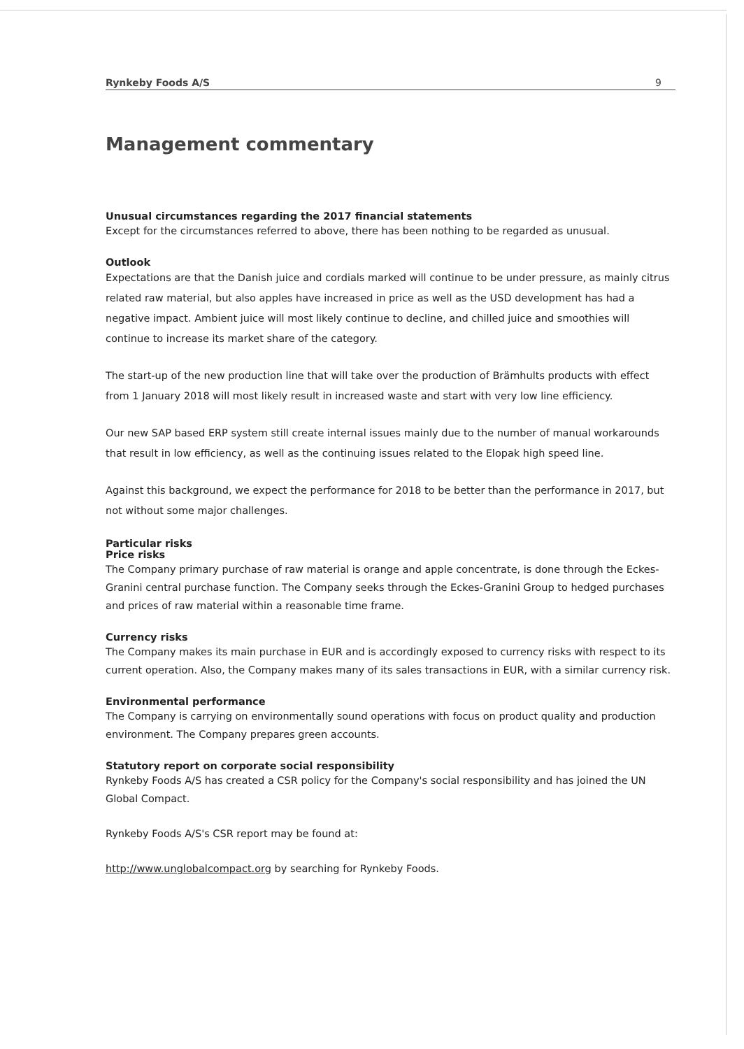Rynkeby Foods A/S 9
Management commentary
Unusual circumstances regarding the 2017 financial statements
Except for the circumstances referred to above, there has been nothing to be regarded as unusual.
Outlook
Expectations are that the Danish juice and cordials marked will continue to be under pressure, as mainly citrus related raw material, but also apples have increased in price as well as the USD development has had a negative impact. Ambient juice will most likely continue to decline, and chilled juice and smoothies will continue to increase its market share of the category.
The start-up of the new production line that will take over the production of Brämhults products with effect from 1 January 2018 will most likely result in increased waste and start with very low line efficiency.
Our new SAP based ERP system still create internal issues mainly due to the number of manual workarounds that result in low efficiency, as well as the continuing issues related to the Elopak high speed line.
Against this background, we expect the performance for 2018 to be better than the performance in 2017, but not without some major challenges.
Particular risks
Price risks
The Company primary purchase of raw material is orange and apple concentrate, is done through the Eckes-Granini central purchase function. The Company seeks through the Eckes-Granini Group to hedged purchases and prices of raw material within a reasonable time frame.
Currency risks
The Company makes its main purchase in EUR and is accordingly exposed to currency risks with respect to its current operation. Also, the Company makes many of its sales transactions in EUR, with a similar currency risk.
Environmental performance
The Company is carrying on environmentally sound operations with focus on product quality and production environment. The Company prepares green accounts.
Statutory report on corporate social responsibility
Rynkeby Foods A/S has created a CSR policy for the Company's social responsibility and has joined the UN Global Compact.
Rynkeby Foods A/S's CSR report may be found at:
http://www.unglobalcompact.org by searching for Rynkeby Foods.